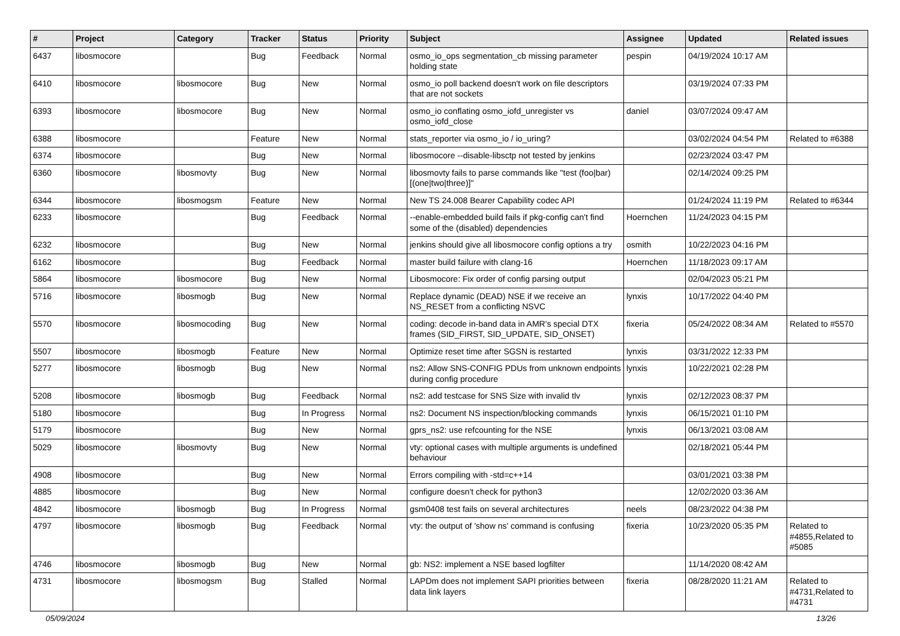| # | Project | Category | Tracker | Status | Priority | Subject | Assignee | Updated | Related issues |
| --- | --- | --- | --- | --- | --- | --- | --- | --- | --- |
| 6437 | libosmocore | | Bug | Feedback | Normal | osmo_io_ops segmentation_cb missing parameter holding state | pespin | 04/19/2024 10:17 AM | |
| 6410 | libosmocore | libosmocore | Bug | New | Normal | osmo_io poll backend doesn't work on file descriptors that are not sockets | | 03/19/2024 07:33 PM | |
| 6393 | libosmocore | libosmocore | Bug | New | Normal | osmo_io conflating osmo_iofd_unregister vs osmo_iofd_close | daniel | 03/07/2024 09:47 AM | |
| 6388 | libosmocore | | Feature | New | Normal | stats_reporter via osmo_io / io_uring? | | 03/02/2024 04:54 PM | Related to #6388 |
| 6374 | libosmocore | | Bug | New | Normal | libosmocore --disable-libsctp not tested by jenkins | | 02/23/2024 03:47 PM | |
| 6360 | libosmocore | libosmovty | Bug | New | Normal | libosmovty fails to parse commands like "test (foo/bar) [(one/two/three)]" | | 02/14/2024 09:25 PM | |
| 6344 | libosmocore | libosmogsm | Feature | New | Normal | New TS 24.008 Bearer Capability codec API | | 01/24/2024 11:19 PM | Related to #6344 |
| 6233 | libosmocore | | Bug | Feedback | Normal | --enable-embedded build fails if pkg-config can't find some of the (disabled) dependencies | Hoernchen | 11/24/2023 04:15 PM | |
| 6232 | libosmocore | | Bug | New | Normal | jenkins should give all libosmocore config options a try | osmith | 10/22/2023 04:16 PM | |
| 6162 | libosmocore | | Bug | Feedback | Normal | master build failure with clang-16 | Hoernchen | 11/18/2023 09:17 AM | |
| 5864 | libosmocore | libosmocore | Bug | New | Normal | Libosmocore: Fix order of config parsing output | | 02/04/2023 05:21 PM | |
| 5716 | libosmocore | libosmogb | Bug | New | Normal | Replace dynamic (DEAD) NSE if we receive an NS_RESET from a conflicting NSVC | lynxis | 10/17/2022 04:40 PM | |
| 5570 | libosmocore | libosmocoding | Bug | New | Normal | coding: decode in-band data in AMR's special DTX frames (SID_FIRST, SID_UPDATE, SID_ONSET) | fixeria | 05/24/2022 08:34 AM | Related to #5570 |
| 5507 | libosmocore | libosmogb | Feature | New | Normal | Optimize reset time after SGSN is restarted | lynxis | 03/31/2022 12:33 PM | |
| 5277 | libosmocore | libosmogb | Bug | New | Normal | ns2: Allow SNS-CONFIG PDUs from unknown endpoints during config procedure | lynxis | 10/22/2021 02:28 PM | |
| 5208 | libosmocore | libosmogb | Bug | Feedback | Normal | ns2: add testcase for SNS Size with invalid tlv | lynxis | 02/12/2023 08:37 PM | |
| 5180 | libosmocore | | Bug | In Progress | Normal | ns2: Document NS inspection/blocking commands | lynxis | 06/15/2021 01:10 PM | |
| 5179 | libosmocore | | Bug | New | Normal | gprs_ns2: use refcounting for the NSE | lynxis | 06/13/2021 03:08 AM | |
| 5029 | libosmocore | libosmovty | Bug | New | Normal | vty: optional cases with multiple arguments is undefined behaviour | | 02/18/2021 05:44 PM | |
| 4908 | libosmocore | | Bug | New | Normal | Errors compiling with -std=c++14 | | 03/01/2021 03:38 PM | |
| 4885 | libosmocore | | Bug | New | Normal | configure doesn't check for python3 | | 12/02/2020 03:36 AM | |
| 4842 | libosmocore | libosmogb | Bug | In Progress | Normal | gsm0408 test fails on several architectures | neels | 08/23/2022 04:38 PM | |
| 4797 | libosmocore | libosmogb | Bug | Feedback | Normal | vty: the output of 'show ns' command is confusing | fixeria | 10/23/2020 05:35 PM | Related to #4855,Related to #5085 |
| 4746 | libosmocore | libosmogb | Bug | New | Normal | gb: NS2: implement a NSE based logfilter | | 11/14/2020 08:42 AM | |
| 4731 | libosmocore | libosmogsm | Bug | Stalled | Normal | LAPDm does not implement SAPI priorities between data link layers | fixeria | 08/28/2020 11:21 AM | Related to #4731,Related to #4731 |
05/09/2024 13/26